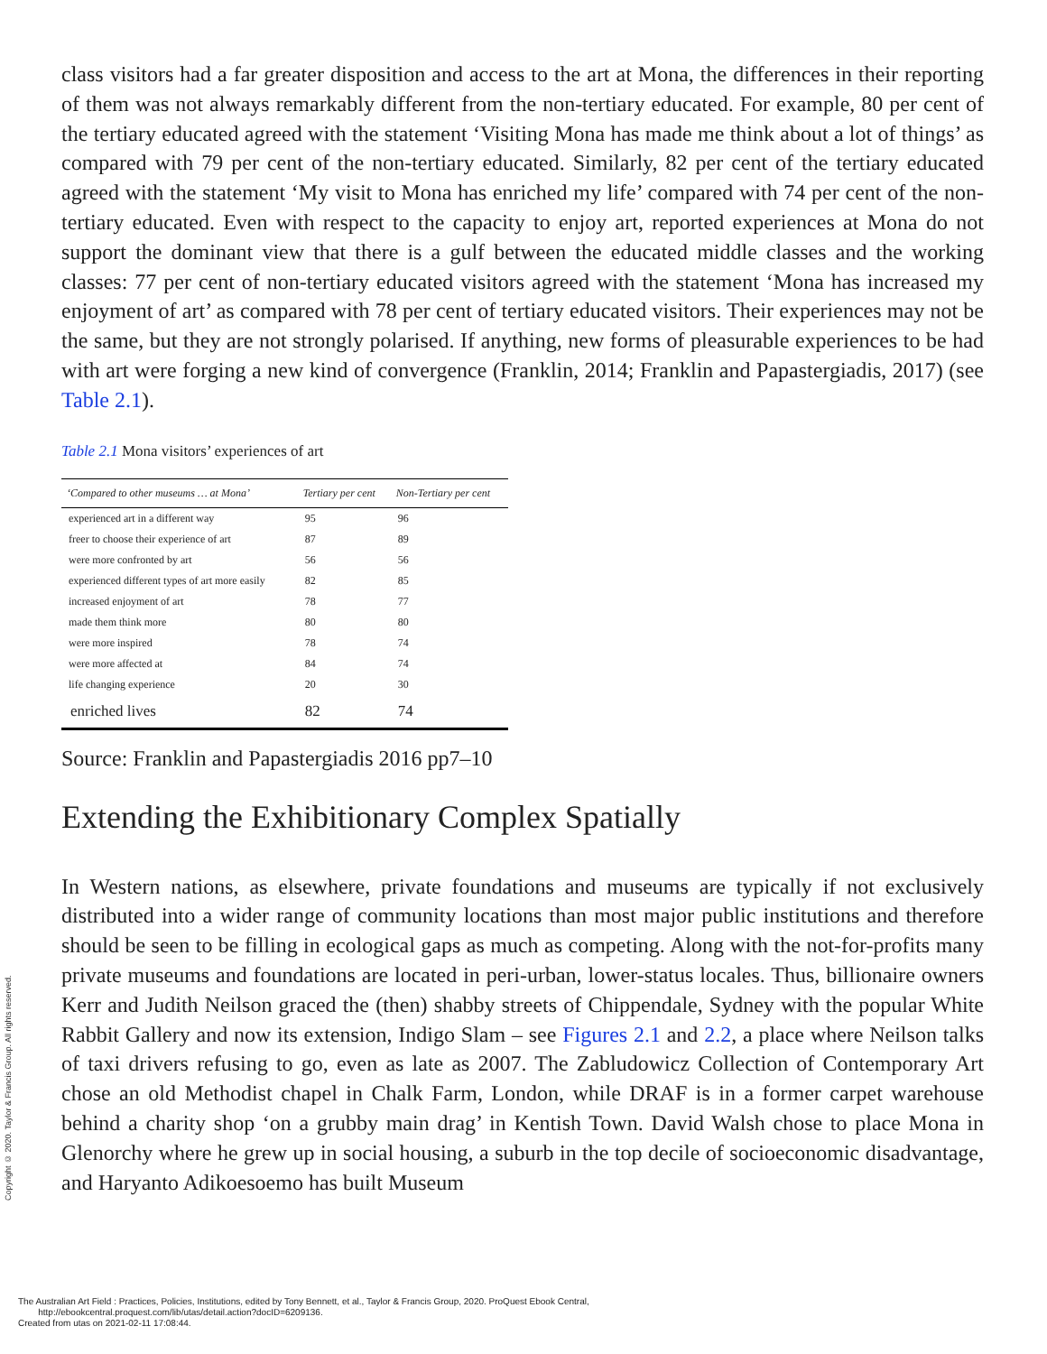class visitors had a far greater disposition and access to the art at Mona, the differences in their reporting of them was not always remarkably different from the non-tertiary educated. For example, 80 per cent of the tertiary educated agreed with the statement ‘Visiting Mona has made me think about a lot of things’ as compared with 79 per cent of the non-tertiary educated. Similarly, 82 per cent of the tertiary educated agreed with the statement ‘My visit to Mona has enriched my life’ compared with 74 per cent of the non-tertiary educated. Even with respect to the capacity to enjoy art, reported experiences at Mona do not support the dominant view that there is a gulf between the educated middle classes and the working classes: 77 per cent of non-tertiary educated visitors agreed with the statement ‘Mona has increased my enjoyment of art’ as compared with 78 per cent of tertiary educated visitors. Their experiences may not be the same, but they are not strongly polarised. If anything, new forms of pleasurable experiences to be had with art were forging a new kind of convergence (Franklin, 2014; Franklin and Papastergiadis, 2017) (see Table 2.1).
Table 2.1 Mona visitors’ experiences of art
| ‘Compared to other museums … at Mona’ | Tertiary per cent | Non-Tertiary per cent |
| --- | --- | --- |
| experienced art in a different way | 95 | 96 |
| freer to choose their experience of art | 87 | 89 |
| were more confronted by art | 56 | 56 |
| experienced different types of art more easily | 82 | 85 |
| increased enjoyment of art | 78 | 77 |
| made them think more | 80 | 80 |
| were more inspired | 78 | 74 |
| were more affected at | 84 | 74 |
| life changing experience | 20 | 30 |
| enriched lives | 82 | 74 |
Source: Franklin and Papastergiadis 2016 pp7–10
Extending the Exhibitionary Complex Spatially
In Western nations, as elsewhere, private foundations and museums are typically if not exclusively distributed into a wider range of community locations than most major public institutions and therefore should be seen to be filling in ecological gaps as much as competing. Along with the not-for-profits many private museums and foundations are located in peri-urban, lower-status locales. Thus, billionaire owners Kerr and Judith Neilson graced the (then) shabby streets of Chippendale, Sydney with the popular White Rabbit Gallery and now its extension, Indigo Slam – see Figures 2.1 and 2.2, a place where Neilson talks of taxi drivers refusing to go, even as late as 2007. The Zabludowicz Collection of Contemporary Art chose an old Methodist chapel in Chalk Farm, London, while DRAF is in a former carpet warehouse behind a charity shop ‘on a grubby main drag’ in Kentish Town. David Walsh chose to place Mona in Glenorchy where he grew up in social housing, a suburb in the top decile of socioeconomic disadvantage, and Haryanto Adikoesoemo has built Museum
Copyright © 2020. Taylor & Francis Group. All rights reserved.
The Australian Art Field : Practices, Policies, Institutions, edited by Tony Bennett, et al., Taylor & Francis Group, 2020. ProQuest Ebook Central,
http://ebookcentral.proquest.com/lib/utas/detail.action?docID=6209136.
Created from utas on 2021-02-11 17:08:44.